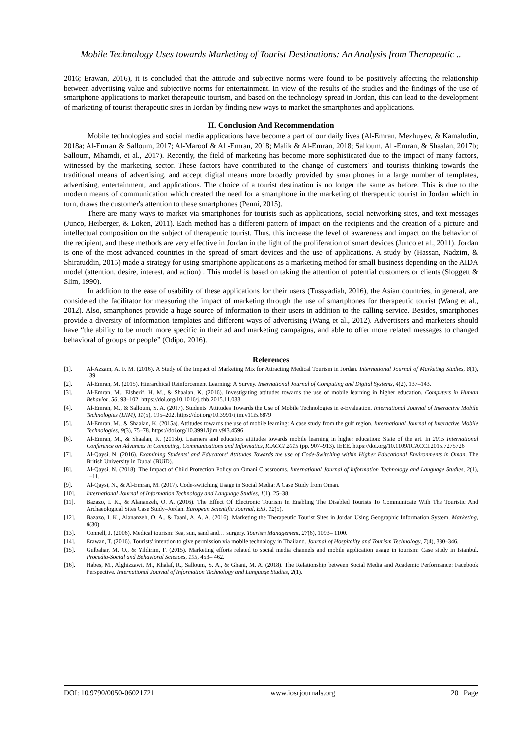Mobile Technology Uses towards Marketing of Tourist Destinations: An Analysis from Therapeutic ..
2016; Erawan, 2016), it is concluded that the attitude and subjective norms were found to be positively affecting the relationship between advertising value and subjective norms for entertainment. In view of the results of the studies and the findings of the use of smartphone applications to market therapeutic tourism, and based on the technology spread in Jordan, this can lead to the development of marketing of tourist therapeutic sites in Jordan by finding new ways to market the smartphones and applications.
II. Conclusion And Recommendation
Mobile technologies and social media applications have become a part of our daily lives (Al-Emran, Mezhuyev, & Kamaludin, 2018a; Al-Emran & Salloum, 2017; Al-Maroof & Al -Emran, 2018; Malik & Al-Emran, 2018; Salloum, Al -Emran, & Shaalan, 2017b; Salloum, Mhamdi, et al., 2017). Recently, the field of marketing has become more sophisticated due to the impact of many factors, witnessed by the marketing sector. These factors have contributed to the change of customers' and tourists thinking towards the traditional means of advertising, and accept digital means more broadly provided by smartphones in a large number of templates, advertising, entertainment, and applications. The choice of a tourist destination is no longer the same as before. This is due to the modern means of communication which created the need for a smartphone in the marketing of therapeutic tourist in Jordan which in turn, draws the customer's attention to these smartphones (Penni, 2015).
There are many ways to market via smartphones for tourists such as applications, social networking sites, and text messages (Junco, Heiberger, & Loken, 2011). Each method has a different pattern of impact on the recipients and the creation of a picture and intellectual composition on the subject of therapeutic tourist. Thus, this increase the level of awareness and impact on the behavior of the recipient, and these methods are very effective in Jordan in the light of the proliferation of smart devices (Junco et al., 2011). Jordan is one of the most advanced countries in the spread of smart devices and the use of applications. A study by (Hassan, Nadzim, & Shiratuddin, 2015) made a strategy for using smartphone applications as a marketing method for small business depending on the AIDA model (attention, desire, interest, and action) . This model is based on taking the attention of potential customers or clients (Sloggett & Slim, 1990).
In addition to the ease of usability of these applications for their users (Tussyadiah, 2016), the Asian countries, in general, are considered the facilitator for measuring the impact of marketing through the use of smartphones for therapeutic tourist (Wang et al., 2012). Also, smartphones provide a huge source of information to their users in addition to the calling service. Besides, smartphones provide a diversity of information templates and different ways of advertising (Wang et al., 2012). Advertisers and marketers should have “the ability to be much more specific in their ad and marketing campaigns, and able to offer more related messages to changed behavioral of groups or people” (Odipo, 2016).
References
[1]. Al-Azzam, A. F. M. (2016). A Study of the Impact of Marketing Mix for Attracting Medical Tourism in Jordan. International Journal of Marketing Studies, 8(1), 139.
[2]. Al-Emran, M. (2015). Hierarchical Reinforcement Learning: A Survey. International Journal of Computing and Digital Systems, 4(2), 137–143.
[3]. Al-Emran, M., Elsherif, H. M., & Shaalan, K. (2016). Investigating attitudes towards the use of mobile learning in higher education. Computers in Human Behavior, 56, 93–102. https://doi.org/10.1016/j.chb.2015.11.033
[4]. Al-Emran, M., & Salloum, S. A. (2017). Students' Attitudes Towards the Use of Mobile Technologies in e-Evaluation. International Journal of Interactive Mobile Technologies (IJIM), 11(5), 195–202. https://doi.org/10.3991/ijim.v11i5.6879
[5]. Al-Emran, M., & Shaalan, K. (2015a). Attitudes towards the use of mobile learning: A case study from the gulf region. International Journal of Interactive Mobile Technologies, 9(3), 75–78. https://doi.org/10.3991/ijim.v9i3.4596
[6]. Al-Emran, M., & Shaalan, K. (2015b). Learners and educators attitudes towards mobile learning in higher education: State of the art. In 2015 International Conference on Advances in Computing, Communications and Informatics, ICACCI 2015 (pp. 907–913). IEEE. https://doi.org/10.1109/ICACCI.2015.7275726
[7]. Al-Qaysi, N. (2016). Examining Students' and Educators' Attitudes Towards the use of Code-Switching within Higher Educational Environments in Oman. The British University in Dubai (BUiD).
[8]. Al-Qaysi, N. (2018). The Impact of Child Protection Policy on Omani Classrooms. International Journal of Information Technology and Language Studies, 2(1), 1–11.
[9]. Al-Qaysi, N., & Al-Emran, M. (2017). Code-switching Usage in Social Media: A Case Study from Oman.
[10]. International Journal of Information Technology and Language Studies, 1(1), 25–38.
[11]. Bazazo, I. K., & Alananzeh, O. A. (2016). The Effect Of Electronic Tourism In Enabling The Disabled Tourists To Communicate With The Touristic And Archaeological Sites Case Study–Jordan. European Scientific Journal, ESJ, 12(5).
[12]. Bazazo, I. K., Alananzeh, O. A., & Taani, A. A. A. (2016). Marketing the Therapeutic Tourist Sites in Jordan Using Geographic Information System. Marketing, 8(30).
[13]. Connell, J. (2006). Medical tourism: Sea, sun, sand and… surgery. Tourism Management, 27(6), 1093– 1100.
[14]. Erawan, T. (2016). Tourists' intention to give permission via mobile technology in Thailand. Journal of Hospitality and Tourism Technology, 7(4), 330–346.
[15]. Gulbahar, M. O., & Yildirim, F. (2015). Marketing efforts related to social media channels and mobile application usage in tourism: Case study in Istanbul. Procedia-Social and Behavioral Sciences, 195, 453– 462.
[16]. Habes, M., Alghizzawi, M., Khalaf, R., Salloum, S. A., & Ghani, M. A. (2018). The Relationship between Social Media and Academic Performance: Facebook Perspective. International Journal of Information Technology and Language Studies, 2(1).
DOI: 10.9790/0050-06021721 www.iosrjournals.org 20 | Page